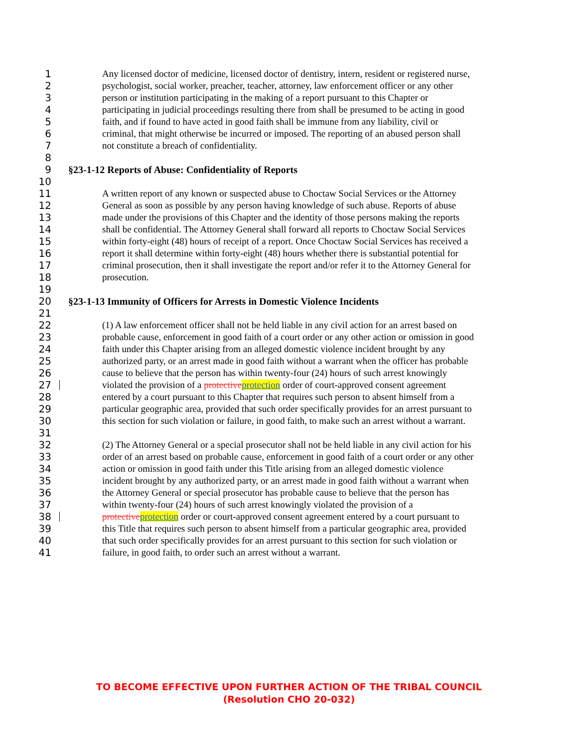1 Any licensed doctor of medicine, licensed doctor of dentistry, intern, resident or registered nurse,
2 psychologist, social worker, preacher, teacher, attorney, law enforcement officer or any other
3 person or institution participating in the making of a report pursuant to this Chapter or
4 participating in judicial proceedings resulting there from shall be presumed to be acting in good
5 faith, and if found to have acted in good faith shall be immune from any liability, civil or
6 criminal, that might otherwise be incurred or imposed. The reporting of an abused person shall
7 not constitute a breach of confidentiality.
8
9 §23-1-12 Reports of Abuse: Confidentiality of Reports
10
11 A written report of any known or suspected abuse to Choctaw Social Services or the Attorney
12 General as soon as possible by any person having knowledge of such abuse. Reports of abuse
13 made under the provisions of this Chapter and the identity of those persons making the reports
14 shall be confidential. The Attorney General shall forward all reports to Choctaw Social Services
15 within forty-eight (48) hours of receipt of a report. Once Choctaw Social Services has received a
16 report it shall determine within forty-eight (48) hours whether there is substantial potential for
17 criminal prosecution, then it shall investigate the report and/or refer it to the Attorney General for
18 prosecution.
19
20 §23-1-13 Immunity of Officers for Arrests in Domestic Violence Incidents
21
22 (1) A law enforcement officer shall not be held liable in any civil action for an arrest based on
23 probable cause, enforcement in good faith of a court order or any other action or omission in good
24 faith under this Chapter arising from an alleged domestic violence incident brought by any
25 authorized party, or an arrest made in good faith without a warrant when the officer has probable
26 cause to believe that the person has within twenty-four (24) hours of such arrest knowingly
27 violated the provision of a protectiveprotection order of court-approved consent agreement
28 entered by a court pursuant to this Chapter that requires such person to absent himself from a
29 particular geographic area, provided that such order specifically provides for an arrest pursuant to
30 this section for such violation or failure, in good faith, to make such an arrest without a warrant.
31
32 (2) The Attorney General or a special prosecutor shall not be held liable in any civil action for his
33 order of an arrest based on probable cause, enforcement in good faith of a court order or any other
34 action or omission in good faith under this Title arising from an alleged domestic violence
35 incident brought by any authorized party, or an arrest made in good faith without a warrant when
36 the Attorney General or special prosecutor has probable cause to believe that the person has
37 within twenty-four (24) hours of such arrest knowingly violated the provision of a
38 protectiveprotection order or court-approved consent agreement entered by a court pursuant to
39 this Title that requires such person to absent himself from a particular geographic area, provided
40 that such order specifically provides for an arrest pursuant to this section for such violation or
41 failure, in good faith, to order such an arrest without a warrant.
TO BECOME EFFECTIVE UPON FURTHER ACTION OF THE TRIBAL COUNCIL
(Resolution CHO 20-032)